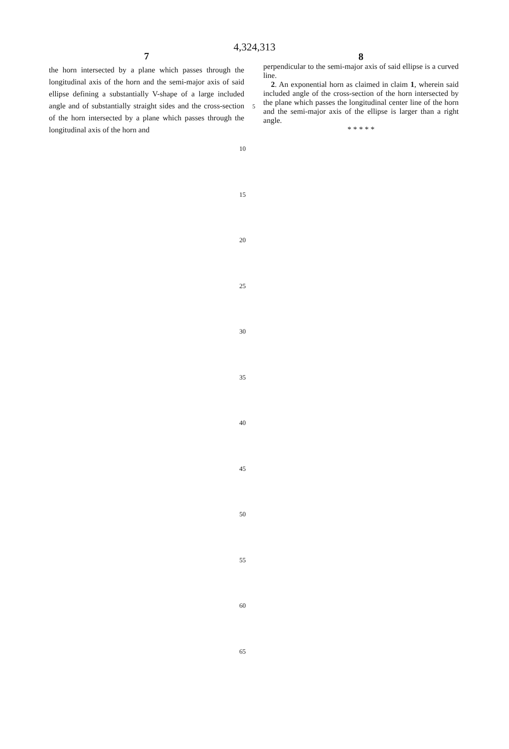4,324,313
7
the horn intersected by a plane which passes through the longitudinal axis of the horn and the semi-major axis of said ellipse defining a substantially V-shape of a large included angle and of substantially straight sides and the cross-section of the horn intersected by a plane which passes through the longitudinal axis of the horn and
5
8
perpendicular to the semi-major axis of said ellipse is a curved line.
2. An exponential horn as claimed in claim 1, wherein said included angle of the cross-section of the horn intersected by the plane which passes the longitudinal center line of the horn and the semi-major axis of the ellipse is larger than a right angle.
* * * * *
10
15
20
25
30
35
40
45
50
55
60
65